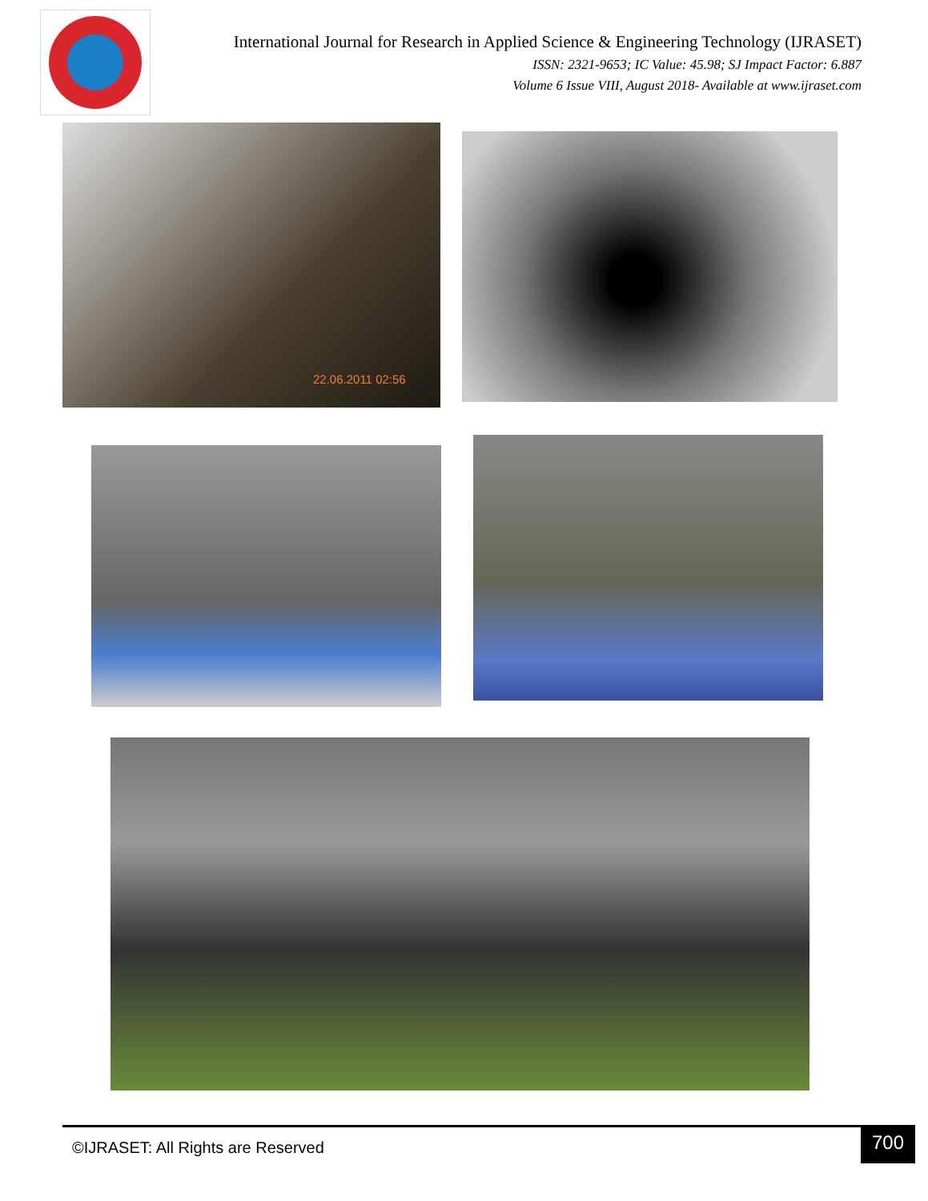International Journal for Research in Applied Science & Engineering Technology (IJRASET)
ISSN: 2321-9653; IC Value: 45.98; SJ Impact Factor: 6.887
Volume 6 Issue VIII, August 2018- Available at www.ijraset.com
22.06.2011 02:56
©IJRASET: All Rights are Reserved 700